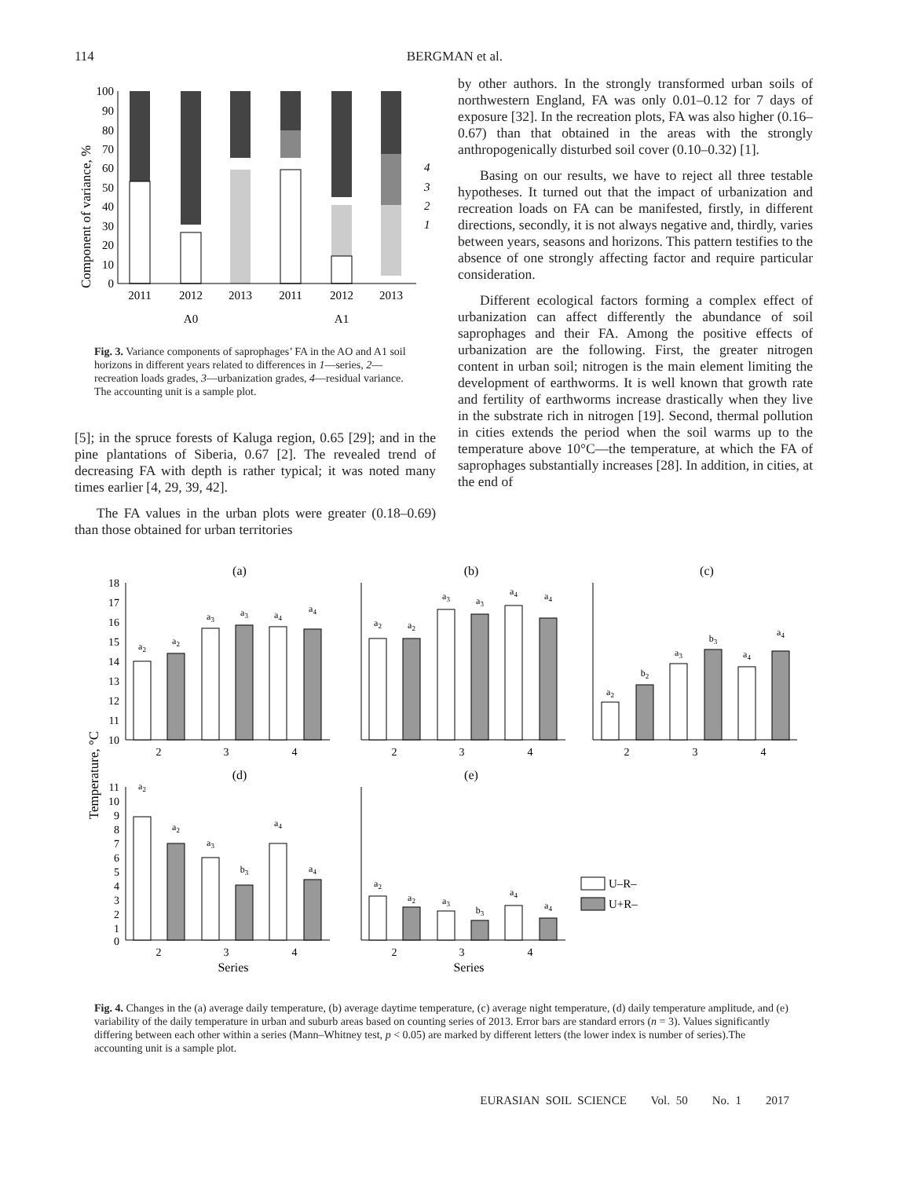114 BERGMAN et al.
Component of variance, %
100
90
80
70
60
50
40
30
20
10
0
2011
2012
2013
2011
2012
2013
A0
A1
4
3
2
1
Fig. 3. Variance components of saprophages’ FA in the AO and A1 soil horizons in different years related to differences in 1—series, 2—recreation loads grades, 3—urbanization grades, 4—residual variance. The accounting unit is a sample plot.
[5]; in the spruce forests of Kaluga region, 0.65 [29]; and in the pine plantations of Siberia, 0.67 [2]. The revealed trend of decreasing FA with depth is rather typical; it was noted many times earlier [4, 29, 39, 42].
The FA values in the urban plots were greater (0.18–0.69) than those obtained for urban territories
by other authors. In the strongly transformed urban soils of northwestern England, FA was only 0.01–0.12 for 7 days of exposure [32]. In the recreation plots, FA was also higher (0.16–0.67) than that obtained in the areas with the strongly anthropogenically disturbed soil cover (0.10–0.32) [1].
Basing on our results, we have to reject all three testable hypotheses. It turned out that the impact of urbanization and recreation loads on FA can be manifested, firstly, in different directions, secondly, it is not always negative and, thirdly, varies between years, seasons and horizons. This pattern testifies to the absence of one strongly affecting factor and require particular consideration.
Different ecological factors forming a complex effect of urbanization can affect differently the abundance of soil saprophages and their FA. Among the positive effects of urbanization are the following. First, the greater nitrogen content in urban soil; nitrogen is the main element limiting the development of earthworms. It is well known that growth rate and fertility of earthworms increase drastically when they live in the substrate rich in nitrogen [19]. Second, thermal pollution in cities extends the period when the soil warms up to the temperature above 10°C—the temperature, at which the FA of saprophages substantially increases [28]. In addition, in cities, at the end of
Temperature, °C
(a)
(b)
(c)
(d)
(e)
18
17
16
15
14
13
12
11
10
11
10
9
8
7
6
5
4
3
2
1
0
2
3
4
2
3
4
2
3
4
2
3
4
2
3
4
Series
Series
U–R–
U+R–
a2
a2
a3
a3
a4
a4
a2
a2
a3
a3
a4
a4
a2
b2
a3
b3
a4
a4
a2
a2
a3
b3
a4
a4
a2
a2
a3
b3
a4
a4
Fig. 4. Changes in the (a) average daily temperature, (b) average daytime temperature, (c) average night temperature, (d) daily temperature amplitude, and (e) variability of the daily temperature in urban and suburb areas based on counting series of 2013. Error bars are standard errors (n = 3). Values significantly differing between each other within a series (Mann–Whitney test, p < 0.05) are marked by different letters (the lower index is number of series).The accounting unit is a sample plot.
EURASIAN SOIL SCIENCE Vol. 50 No. 1 2017